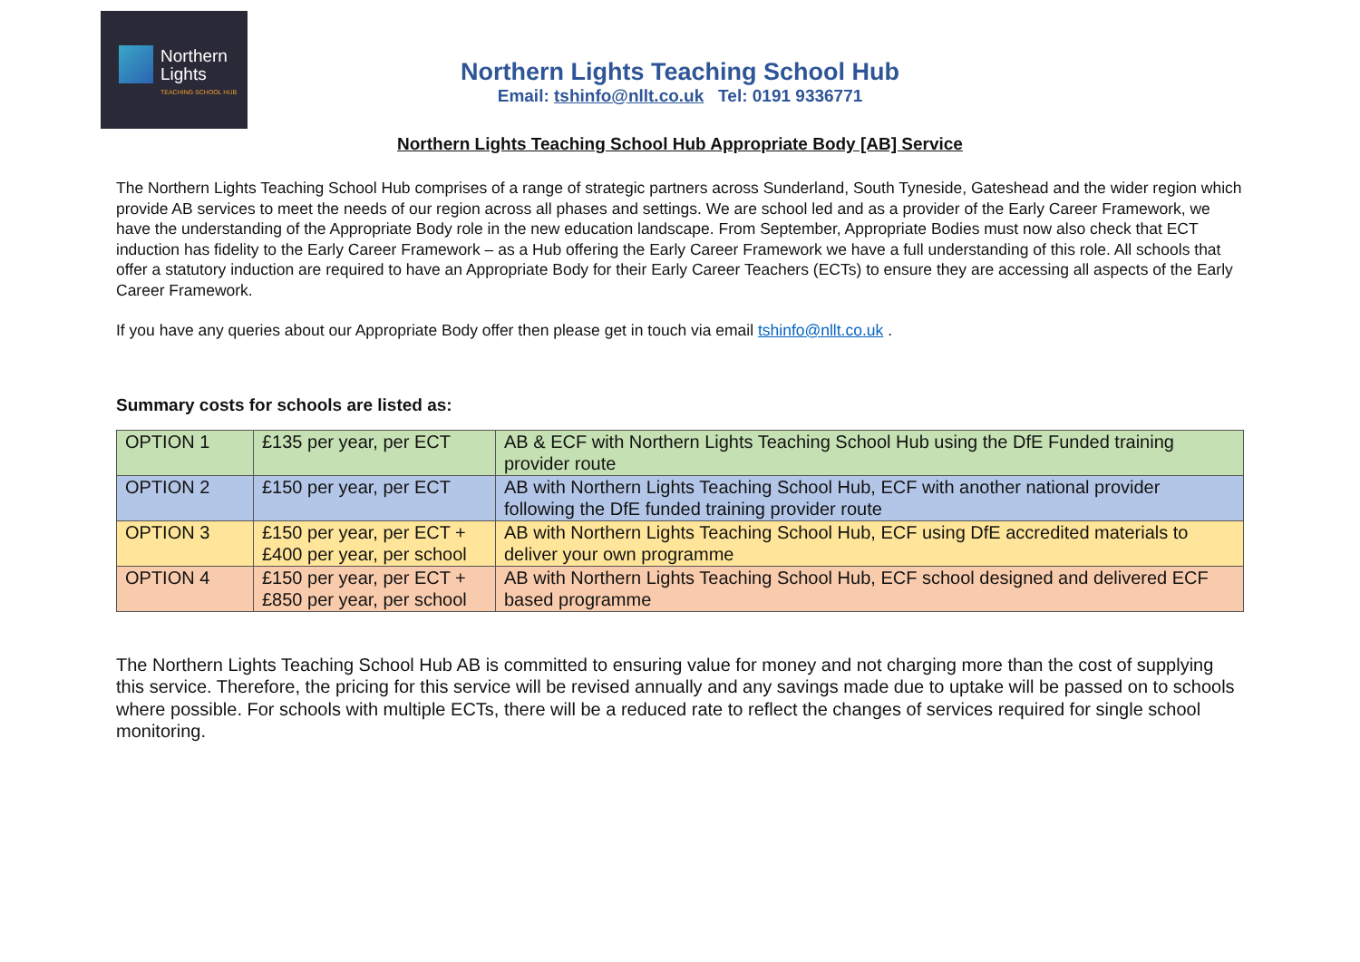Northern
Lights
TEACHING SCHOOL HUB
Northern Lights Teaching School Hub
Email: tshinfo@nllt.co.uk Tel: 0191 9336771
Northern Lights Teaching School Hub Appropriate Body [AB] Service
The Northern Lights Teaching School Hub comprises of a range of strategic partners across Sunderland, South Tyneside, Gateshead and the wider region which provide AB services to meet the needs of our region across all phases and settings. We are school led and as a provider of the Early Career Framework, we have the understanding of the Appropriate Body role in the new education landscape. From September, Appropriate Bodies must now also check that ECT induction has fidelity to the Early Career Framework – as a Hub offering the Early Career Framework we have a full understanding of this role. All schools that offer a statutory induction are required to have an Appropriate Body for their Early Career Teachers (ECTs) to ensure they are accessing all aspects of the Early Career Framework.
If you have any queries about our Appropriate Body offer then please get in touch via email tshinfo@nllt.co.uk .
Summary costs for schools are listed as:
| OPTION 1 | £135 per year, per ECT | AB & ECF with Northern Lights Teaching School Hub using the DfE Funded training provider route |
| OPTION 2 | £150 per year, per ECT | AB with Northern Lights Teaching School Hub, ECF with another national provider following the DfE funded training provider route |
| OPTION 3 | £150 per year, per ECT + £400 per year, per school | AB with Northern Lights Teaching School Hub, ECF using DfE accredited materials to deliver your own programme |
| OPTION 4 | £150 per year, per ECT + £850 per year, per school | AB with Northern Lights Teaching School Hub, ECF school designed and delivered ECF based programme |
The Northern Lights Teaching School Hub AB is committed to ensuring value for money and not charging more than the cost of supplying this service. Therefore, the pricing for this service will be revised annually and any savings made due to uptake will be passed on to schools where possible. For schools with multiple ECTs, there will be a reduced rate to reflect the changes of services required for single school monitoring.